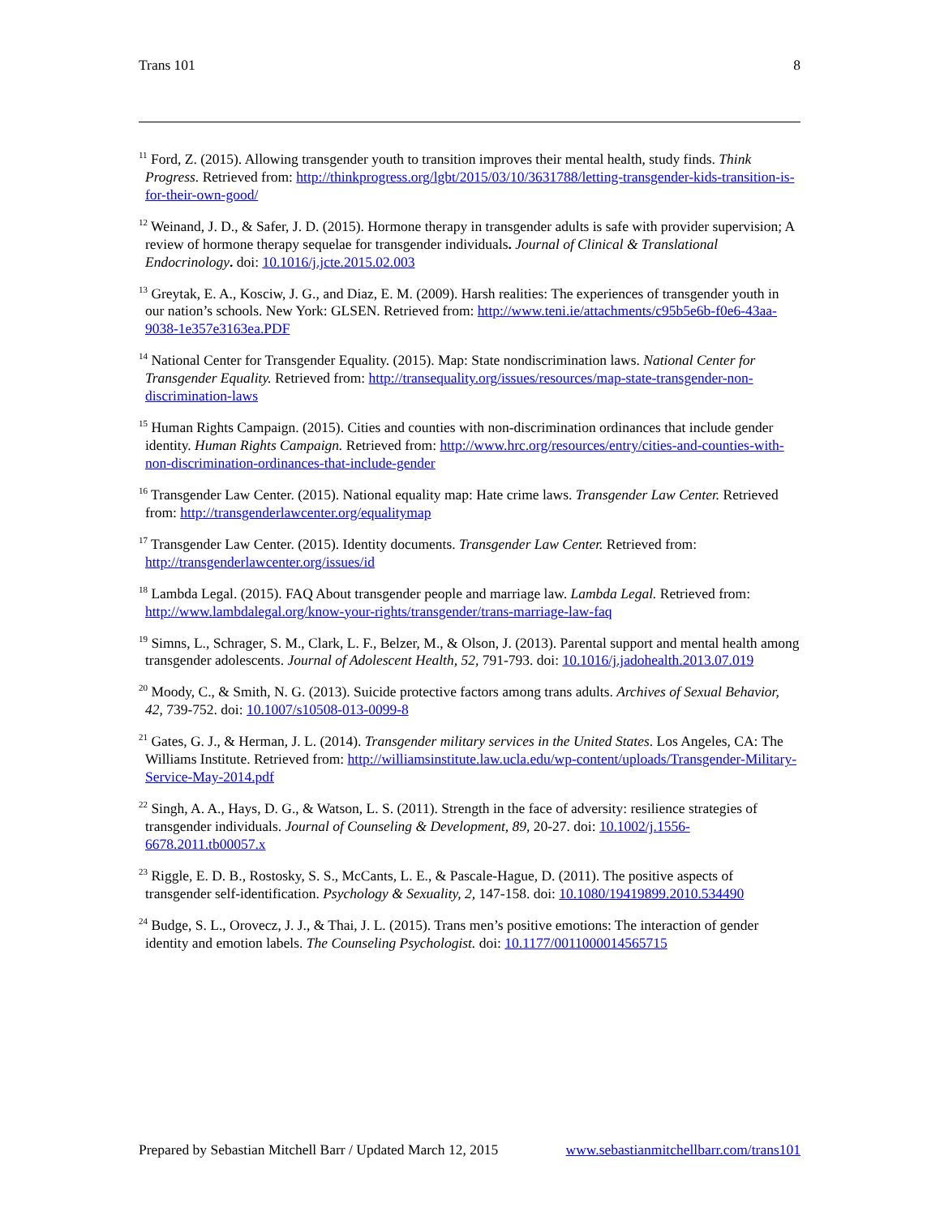Trans 101 8
<sup>11</sup> Ford, Z. (2015). Allowing transgender youth to transition improves their mental health, study finds. Think Progress. Retrieved from: http://thinkprogress.org/lgbt/2015/03/10/3631788/letting-transgender-kids-transition-is-for-their-own-good/
<sup>12</sup> Weinand, J. D., & Safer, J. D. (2015). Hormone therapy in transgender adults is safe with provider supervision; A review of hormone therapy sequelae for transgender individuals. Journal of Clinical & Translational Endocrinology. doi: 10.1016/j.jcte.2015.02.003
<sup>13</sup> Greytak, E. A., Kosciw, J. G., and Diaz, E. M. (2009). Harsh realities: The experiences of transgender youth in our nation’s schools. New York: GLSEN. Retrieved from: http://www.teni.ie/attachments/c95b5e6b-f0e6-43aa-9038-1e357e3163ea.PDF
<sup>14</sup> National Center for Transgender Equality. (2015). Map: State nondiscrimination laws. National Center for Transgender Equality. Retrieved from: http://transequality.org/issues/resources/map-state-transgender-non-discrimination-laws
<sup>15</sup> Human Rights Campaign. (2015). Cities and counties with non-discrimination ordinances that include gender identity. Human Rights Campaign. Retrieved from: http://www.hrc.org/resources/entry/cities-and-counties-with-non-discrimination-ordinances-that-include-gender
<sup>16</sup> Transgender Law Center. (2015). National equality map: Hate crime laws. Transgender Law Center. Retrieved from: http://transgenderlawcenter.org/equalitymap
<sup>17</sup> Transgender Law Center. (2015). Identity documents. Transgender Law Center. Retrieved from: http://transgenderlawcenter.org/issues/id
<sup>18</sup> Lambda Legal. (2015). FAQ About transgender people and marriage law. Lambda Legal. Retrieved from: http://www.lambdalegal.org/know-your-rights/transgender/trans-marriage-law-faq
<sup>19</sup> Simns, L., Schrager, S. M., Clark, L. F., Belzer, M., & Olson, J. (2013). Parental support and mental health among transgender adolescents. Journal of Adolescent Health, 52, 791-793. doi: 10.1016/j.jadohealth.2013.07.019
<sup>20</sup> Moody, C., & Smith, N. G. (2013). Suicide protective factors among trans adults. Archives of Sexual Behavior, 42, 739-752. doi: 10.1007/s10508-013-0099-8
<sup>21</sup> Gates, G. J., & Herman, J. L. (2014). Transgender military services in the United States. Los Angeles, CA: The Williams Institute. Retrieved from: http://williamsinstitute.law.ucla.edu/wp-content/uploads/Transgender-Military-Service-May-2014.pdf
<sup>22</sup> Singh, A. A., Hays, D. G., & Watson, L. S. (2011). Strength in the face of adversity: resilience strategies of transgender individuals. Journal of Counseling & Development, 89, 20-27. doi: 10.1002/j.1556-6678.2011.tb00057.x
<sup>23</sup> Riggle, E. D. B., Rostosky, S. S., McCants, L. E., & Pascale-Hague, D. (2011). The positive aspects of transgender self-identification. Psychology & Sexuality, 2, 147-158. doi: 10.1080/19419899.2010.534490
<sup>24</sup> Budge, S. L., Orovecz, J. J., & Thai, J. L. (2015). Trans men’s positive emotions: The interaction of gender identity and emotion labels. The Counseling Psychologist. doi: 10.1177/0011000014565715
Prepared by Sebastian Mitchell Barr / Updated March 12, 2015 www.sebastianmitchellbarr.com/trans101